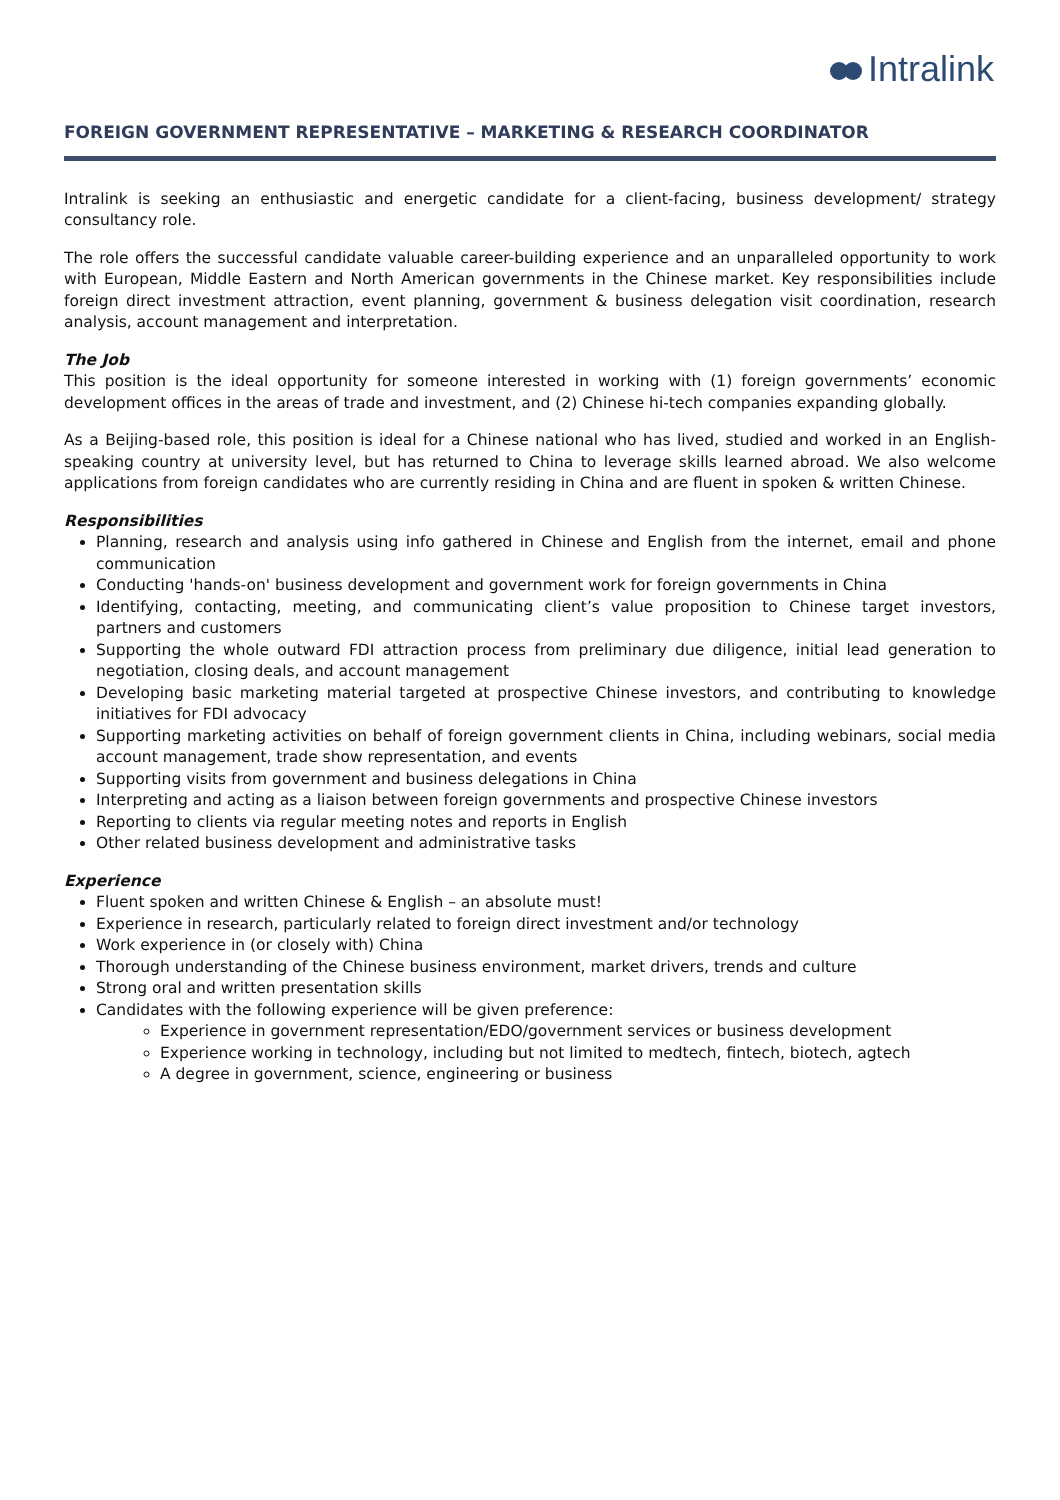Intralink
FOREIGN GOVERNMENT REPRESENTATIVE – MARKETING & RESEARCH COORDINATOR
Intralink is seeking an enthusiastic and energetic candidate for a client-facing, business development/ strategy consultancy role.
The role offers the successful candidate valuable career-building experience and an unparalleled opportunity to work with European, Middle Eastern and North American governments in the Chinese market. Key responsibilities include foreign direct investment attraction, event planning, government & business delegation visit coordination, research analysis, account management and interpretation.
The Job
This position is the ideal opportunity for someone interested in working with (1) foreign governments’ economic development offices in the areas of trade and investment, and (2) Chinese hi-tech companies expanding globally.
As a Beijing-based role, this position is ideal for a Chinese national who has lived, studied and worked in an English-speaking country at university level, but has returned to China to leverage skills learned abroad. We also welcome applications from foreign candidates who are currently residing in China and are fluent in spoken & written Chinese.
Responsibilities
Planning, research and analysis using info gathered in Chinese and English from the internet, email and phone communication
Conducting 'hands-on' business development and government work for foreign governments in China
Identifying, contacting, meeting, and communicating client’s value proposition to Chinese target investors, partners and customers
Supporting the whole outward FDI attraction process from preliminary due diligence, initial lead generation to negotiation, closing deals, and account management
Developing basic marketing material targeted at prospective Chinese investors, and contributing to knowledge initiatives for FDI advocacy
Supporting marketing activities on behalf of foreign government clients in China, including webinars, social media account management, trade show representation, and events
Supporting visits from government and business delegations in China
Interpreting and acting as a liaison between foreign governments and prospective Chinese investors
Reporting to clients via regular meeting notes and reports in English
Other related business development and administrative tasks
Experience
Fluent spoken and written Chinese & English – an absolute must!
Experience in research, particularly related to foreign direct investment and/or technology
Work experience in (or closely with) China
Thorough understanding of the Chinese business environment, market drivers, trends and culture
Strong oral and written presentation skills
Candidates with the following experience will be given preference:
Experience in government representation/EDO/government services or business development
Experience working in technology, including but not limited to medtech, fintech, biotech, agtech
A degree in government, science, engineering or business